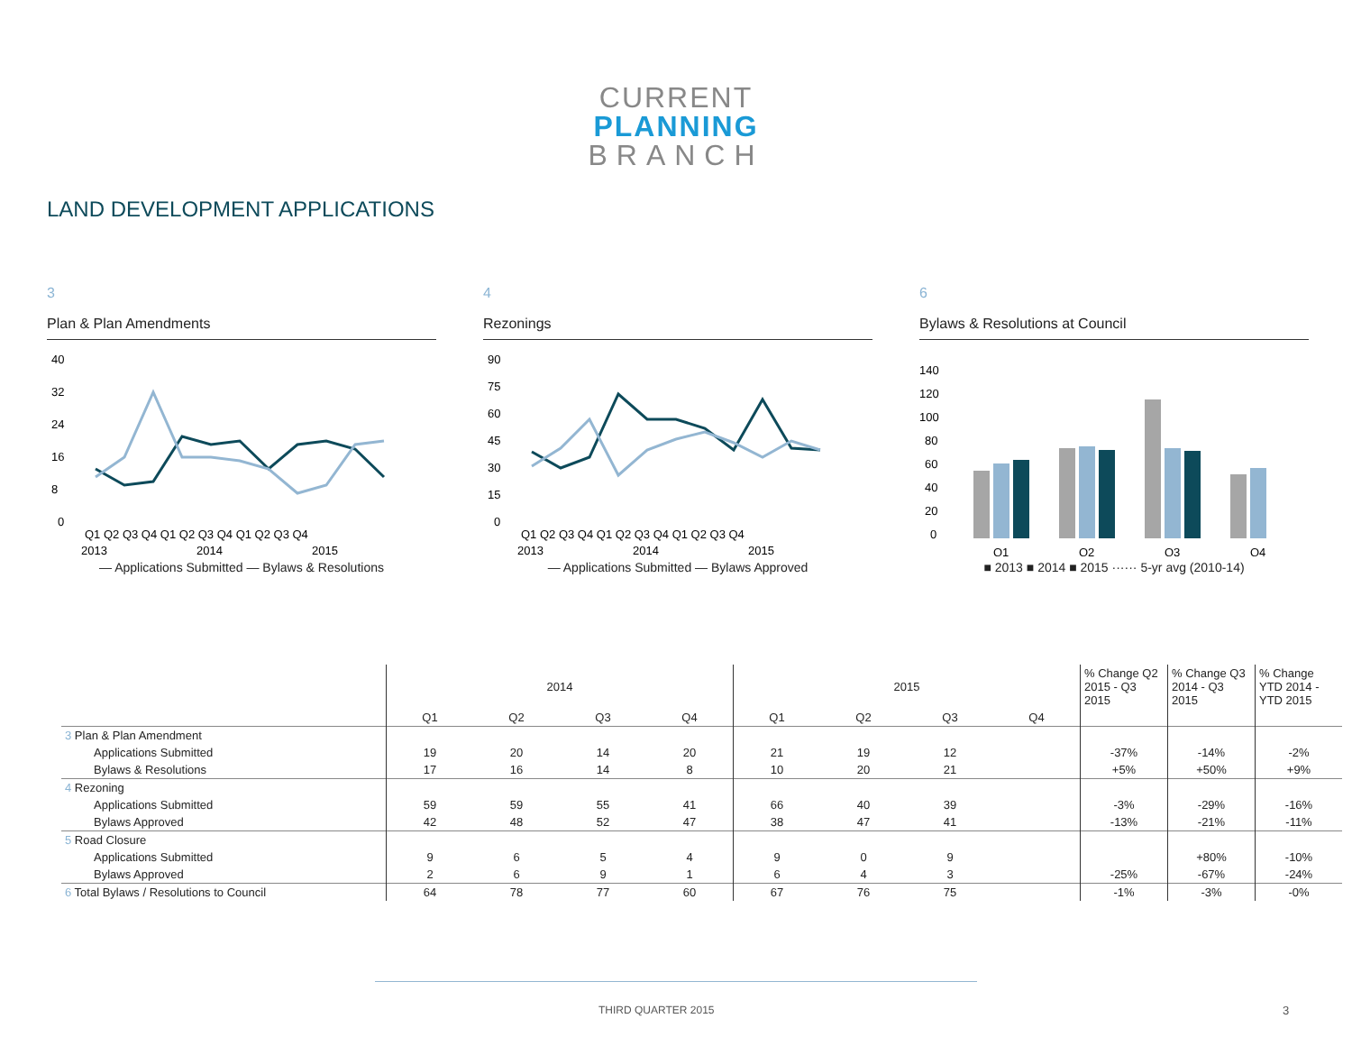CURRENT
PLANNING
BRANCH
LAND DEVELOPMENT APPLICATIONS
3
Plan & Plan Amendments
40
32
24
16
8
0
Q1 Q2 Q3 Q4 Q1 Q2 Q3 Q4 Q1 Q2 Q3 Q4
2013
2014
2015
— Applications Submitted — Bylaws & Resolutions
4
Rezonings
90
75
60
45
30
15
0
Q1 Q2 Q3 Q4 Q1 Q2 Q3 Q4 Q1 Q2 Q3 Q4
2013
2014
2015
— Applications Submitted — Bylaws Approved
6
Bylaws & Resolutions at Council
140
120
100
80
60
40
20
0
Q1
Q2
Q3
Q4
■ 2013 ■ 2014 ■ 2015 ······ 5-yr avg (2010-14)
| | 2014 | | | | 2015 | | | | % Change Q2 2015 - Q3 2015 | % Change Q3 2014 - Q3 2015 | % Change YTD 2014 - YTD 2015 |
| --- | --- | --- | --- | --- | --- | --- | --- | --- | --- | --- | --- |
| | Q1 | Q2 | Q3 | Q4 | Q1 | Q2 | Q3 | Q4 | | | |
| 3 Plan & Plan Amendment | | | | | | | | | | | |
| Applications Submitted | 19 | 20 | 14 | 20 | 21 | 19 | 12 | | -37% | -14% | -2% |
| Bylaws & Resolutions | 17 | 16 | 14 | 8 | 10 | 20 | 21 | | +5% | +50% | +9% |
| 4 Rezoning | | | | | | | | | | | |
| Applications Submitted | 59 | 59 | 55 | 41 | 66 | 40 | 39 | | -3% | -29% | -16% |
| Bylaws Approved | 42 | 48 | 52 | 47 | 38 | 47 | 41 | | -13% | -21% | -11% |
| 5 Road Closure | | | | | | | | | | | |
| Applications Submitted | 9 | 6 | 5 | 4 | 9 | 0 | 9 | | | +80% | -10% |
| Bylaws Approved | 2 | 6 | 9 | 1 | 6 | 4 | 3 | | -25% | -67% | -24% |
| 6 Total Bylaws / Resolutions to Council | 64 | 78 | 77 | 60 | 67 | 76 | 75 | | -1% | -3% | -0% |
THIRD QUARTER 2015 3